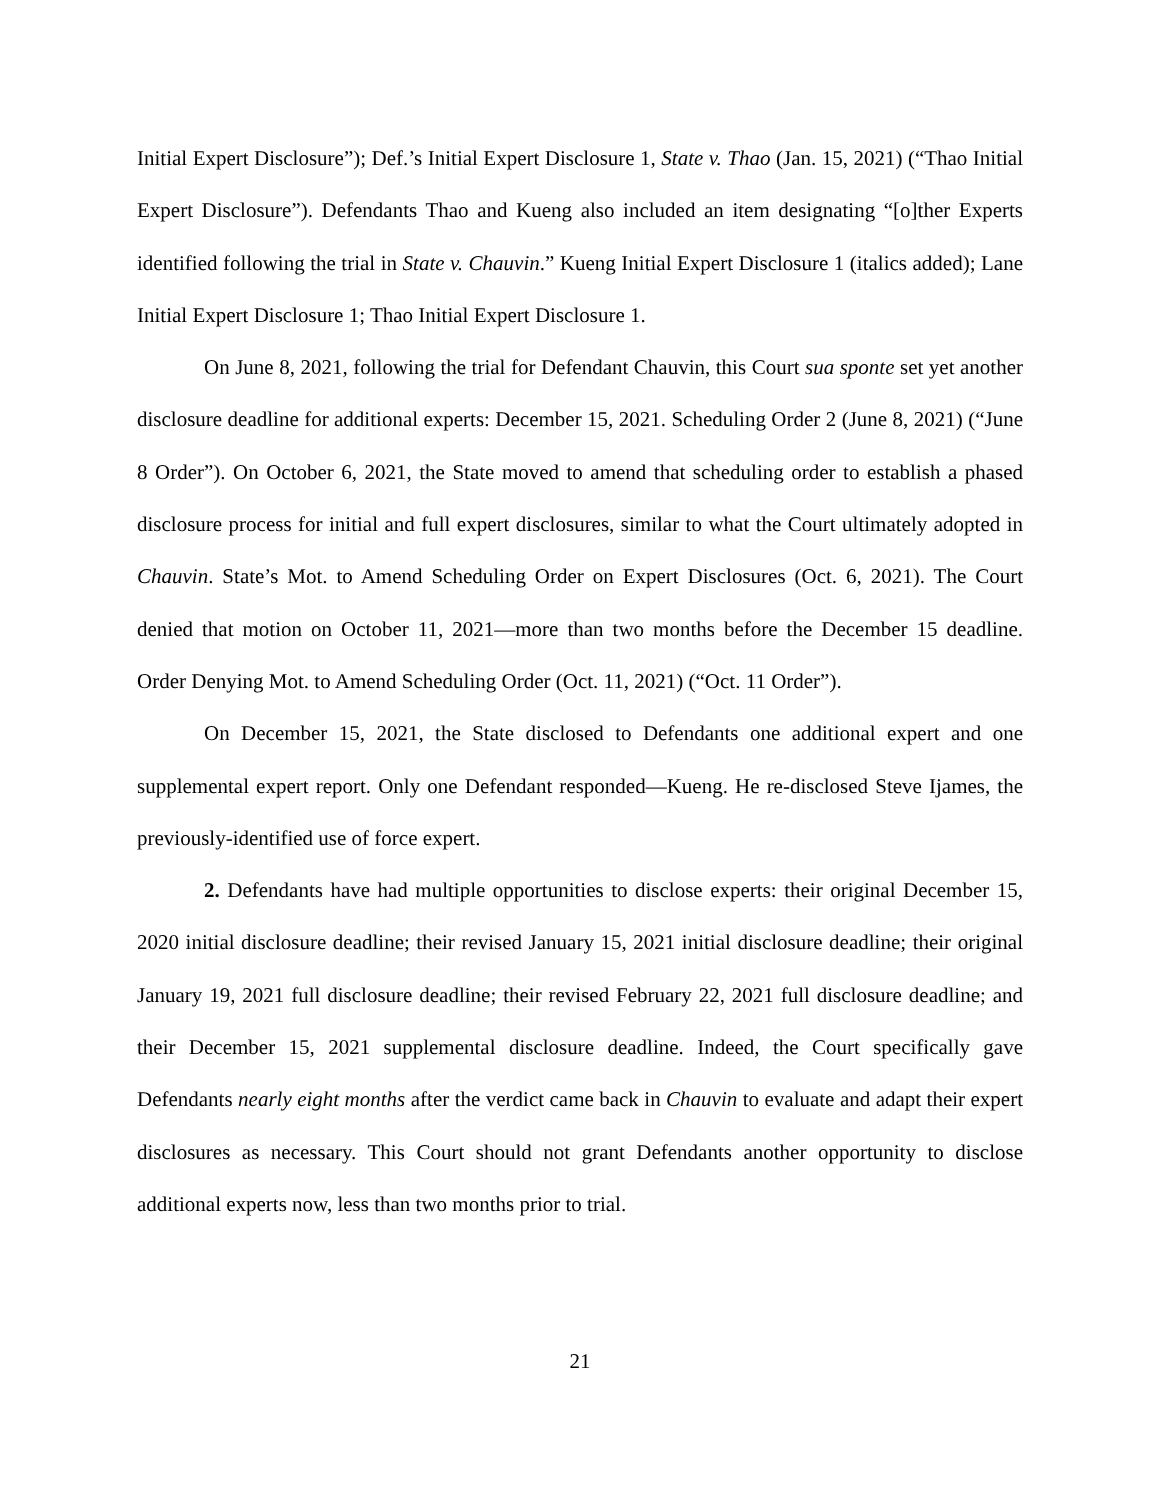Initial Expert Disclosure”); Def.’s Initial Expert Disclosure 1, State v. Thao (Jan. 15, 2021) (“Thao Initial Expert Disclosure”). Defendants Thao and Kueng also included an item designating “[o]ther Experts identified following the trial in State v. Chauvin.” Kueng Initial Expert Disclosure 1 (italics added); Lane Initial Expert Disclosure 1; Thao Initial Expert Disclosure 1.
On June 8, 2021, following the trial for Defendant Chauvin, this Court sua sponte set yet another disclosure deadline for additional experts: December 15, 2021. Scheduling Order 2 (June 8, 2021) (“June 8 Order”). On October 6, 2021, the State moved to amend that scheduling order to establish a phased disclosure process for initial and full expert disclosures, similar to what the Court ultimately adopted in Chauvin. State’s Mot. to Amend Scheduling Order on Expert Disclosures (Oct. 6, 2021). The Court denied that motion on October 11, 2021—more than two months before the December 15 deadline. Order Denying Mot. to Amend Scheduling Order (Oct. 11, 2021) (“Oct. 11 Order”).
On December 15, 2021, the State disclosed to Defendants one additional expert and one supplemental expert report. Only one Defendant responded—Kueng. He re-disclosed Steve Ijames, the previously-identified use of force expert.
2. Defendants have had multiple opportunities to disclose experts: their original December 15, 2020 initial disclosure deadline; their revised January 15, 2021 initial disclosure deadline; their original January 19, 2021 full disclosure deadline; their revised February 22, 2021 full disclosure deadline; and their December 15, 2021 supplemental disclosure deadline. Indeed, the Court specifically gave Defendants nearly eight months after the verdict came back in Chauvin to evaluate and adapt their expert disclosures as necessary. This Court should not grant Defendants another opportunity to disclose additional experts now, less than two months prior to trial.
21